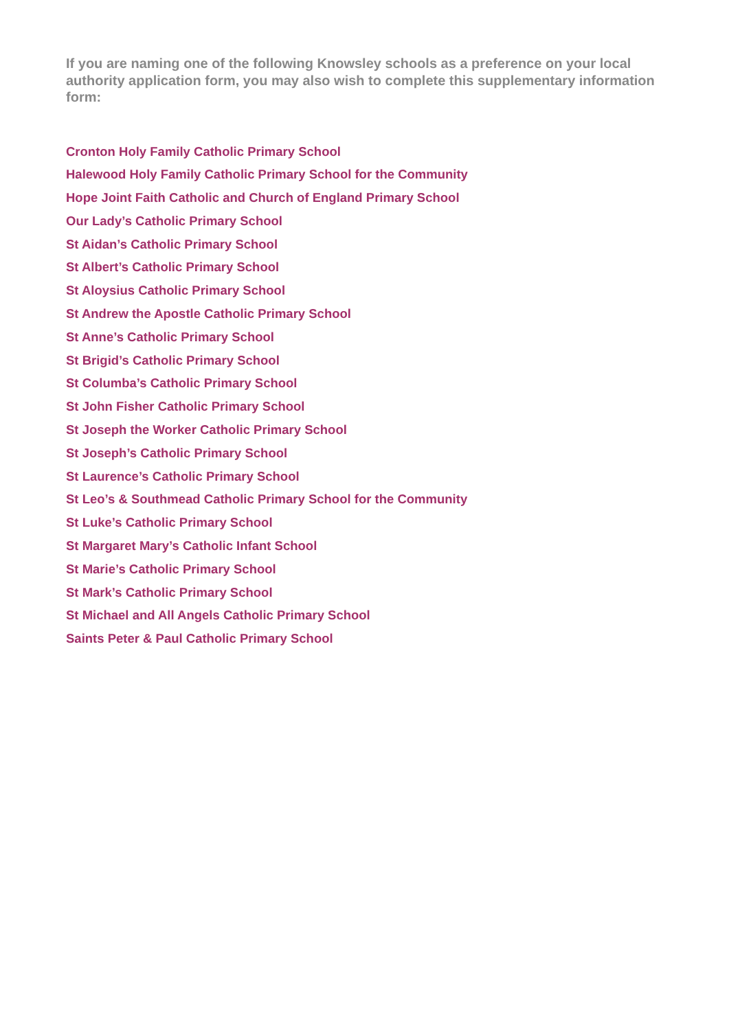If you are naming one of the following Knowsley schools as a preference on your local authority application form, you may also wish to complete this supplementary information form:
Cronton Holy Family Catholic Primary School
Halewood Holy Family Catholic Primary School for the Community
Hope Joint Faith Catholic and Church of England Primary School
Our Lady’s Catholic Primary School
St Aidan’s Catholic Primary School
St Albert’s Catholic Primary School
St Aloysius Catholic Primary School
St Andrew the Apostle Catholic Primary School
St Anne’s Catholic Primary School
St Brigid’s Catholic Primary School
St Columba’s Catholic Primary School
St John Fisher Catholic Primary School
St Joseph the Worker Catholic Primary School
St Joseph’s Catholic Primary School
St Laurence’s Catholic Primary School
St Leo’s & Southmead Catholic Primary School for the Community
St Luke’s Catholic Primary School
St Margaret Mary’s Catholic Infant School
St Marie’s Catholic Primary School
St Mark’s Catholic Primary School
St Michael and All Angels Catholic Primary School
Saints Peter & Paul Catholic Primary School